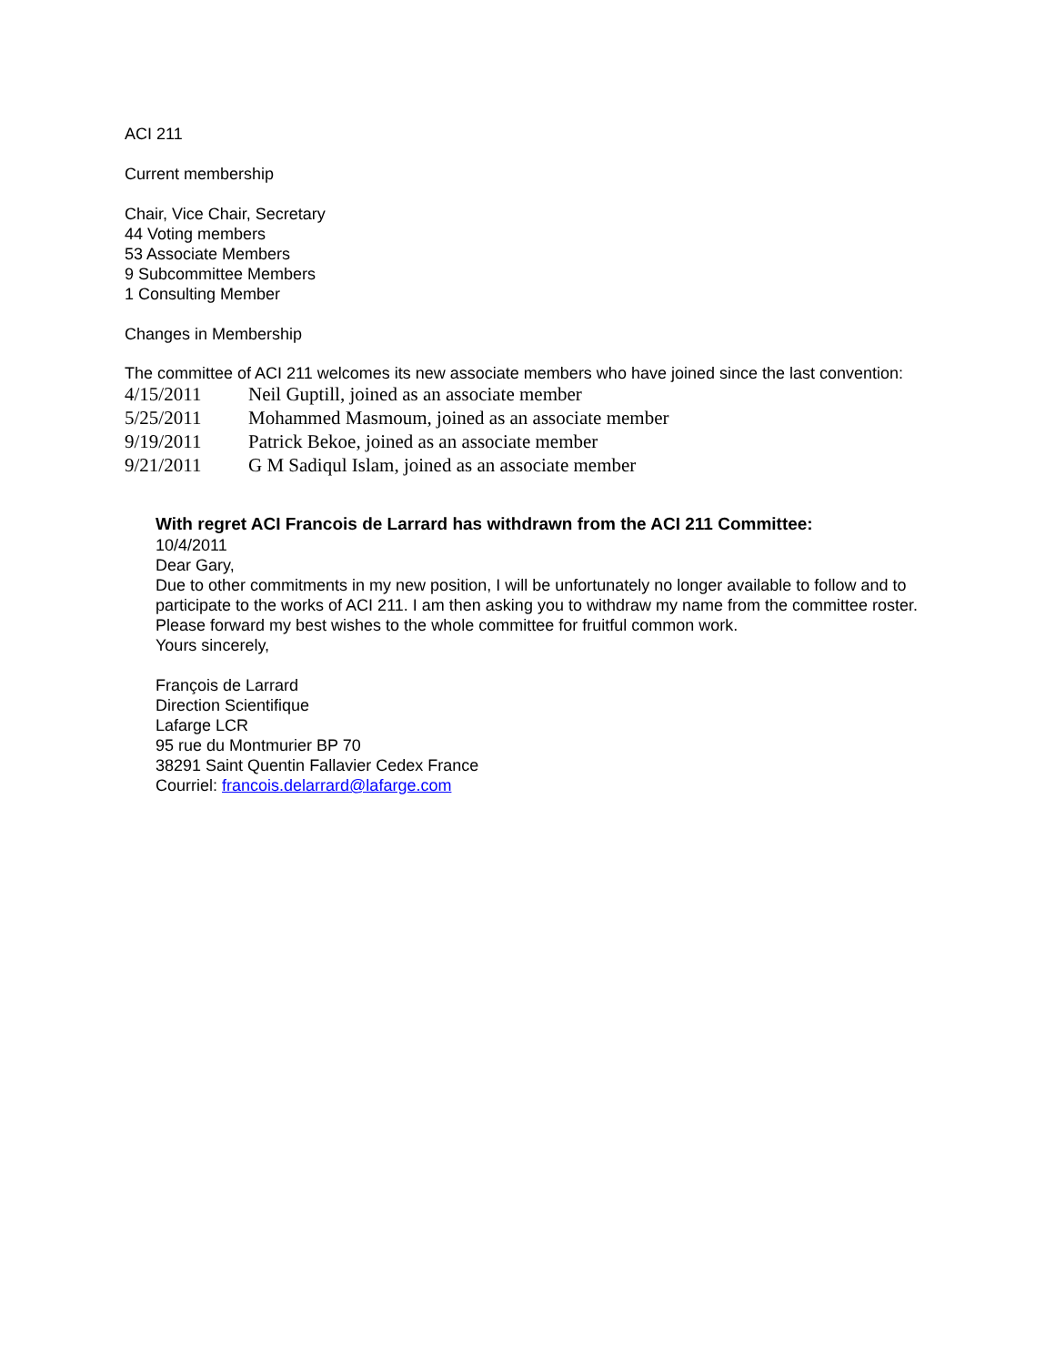ACI 211
Current membership
Chair, Vice Chair, Secretary
44 Voting members
53 Associate Members
9 Subcommittee Members
1 Consulting Member
Changes in Membership
The committee of ACI 211 welcomes its new associate members who have joined since the last convention:
| 4/15/2011 | Neil Guptill, joined as an associate member |
| 5/25/2011 | Mohammed Masmoum, joined as an associate member |
| 9/19/2011 | Patrick Bekoe, joined as an associate member |
| 9/21/2011 | G M Sadiqul Islam, joined as an associate member |
With regret ACI Francois de Larrard has withdrawn from the ACI 211 Committee:
10/4/2011
Dear Gary,
Due to other commitments in my new position, I will be unfortunately no longer available to follow and to participate to the works of ACI 211. I am then asking you to withdraw my name from the committee roster.
Please forward my best wishes to the whole committee for fruitful common work.
Yours sincerely,
François de Larrard
Direction Scientifique
Lafarge LCR
95 rue du Montmurier BP 70
38291 Saint Quentin Fallavier Cedex France
Courriel: francois.delarrard@lafarge.com